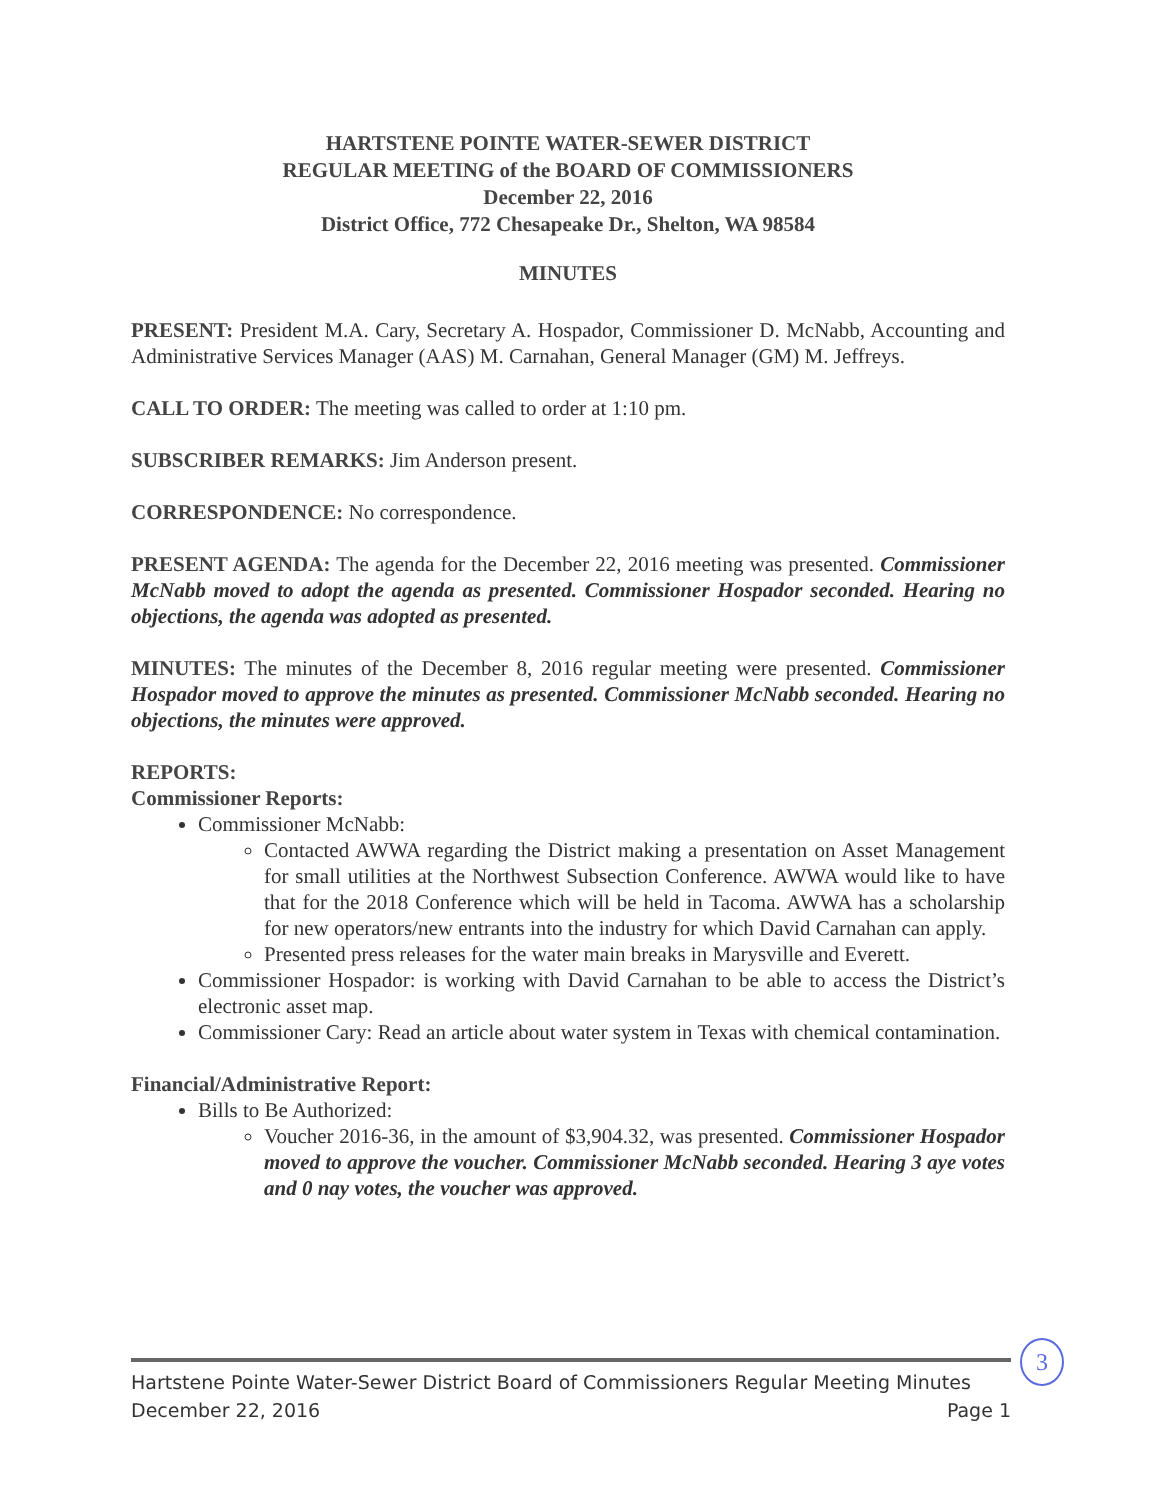HARTSTENE POINTE WATER-SEWER DISTRICT
REGULAR MEETING of the BOARD OF COMMISSIONERS
December 22, 2016
District Office, 772 Chesapeake Dr., Shelton, WA 98584
MINUTES
PRESENT: President M.A. Cary, Secretary A. Hospador, Commissioner D. McNabb, Accounting and Administrative Services Manager (AAS) M. Carnahan, General Manager (GM) M. Jeffreys.
CALL TO ORDER: The meeting was called to order at 1:10 pm.
SUBSCRIBER REMARKS: Jim Anderson present.
CORRESPONDENCE: No correspondence.
PRESENT AGENDA: The agenda for the December 22, 2016 meeting was presented. Commissioner McNabb moved to adopt the agenda as presented. Commissioner Hospador seconded. Hearing no objections, the agenda was adopted as presented.
MINUTES: The minutes of the December 8, 2016 regular meeting were presented. Commissioner Hospador moved to approve the minutes as presented. Commissioner McNabb seconded. Hearing no objections, the minutes were approved.
REPORTS:
Commissioner Reports:
Commissioner McNabb:
Contacted AWWA regarding the District making a presentation on Asset Management for small utilities at the Northwest Subsection Conference. AWWA would like to have that for the 2018 Conference which will be held in Tacoma. AWWA has a scholarship for new operators/new entrants into the industry for which David Carnahan can apply.
Presented press releases for the water main breaks in Marysville and Everett.
Commissioner Hospador: is working with David Carnahan to be able to access the District’s electronic asset map.
Commissioner Cary: Read an article about water system in Texas with chemical contamination.
Financial/Administrative Report:
Bills to Be Authorized:
Voucher 2016-36, in the amount of $3,904.32, was presented. Commissioner Hospador moved to approve the voucher. Commissioner McNabb seconded. Hearing 3 aye votes and 0 nay votes, the voucher was approved.
3
Hartstene Pointe Water-Sewer District Board of Commissioners Regular Meeting Minutes
December 22, 2016 Page 1